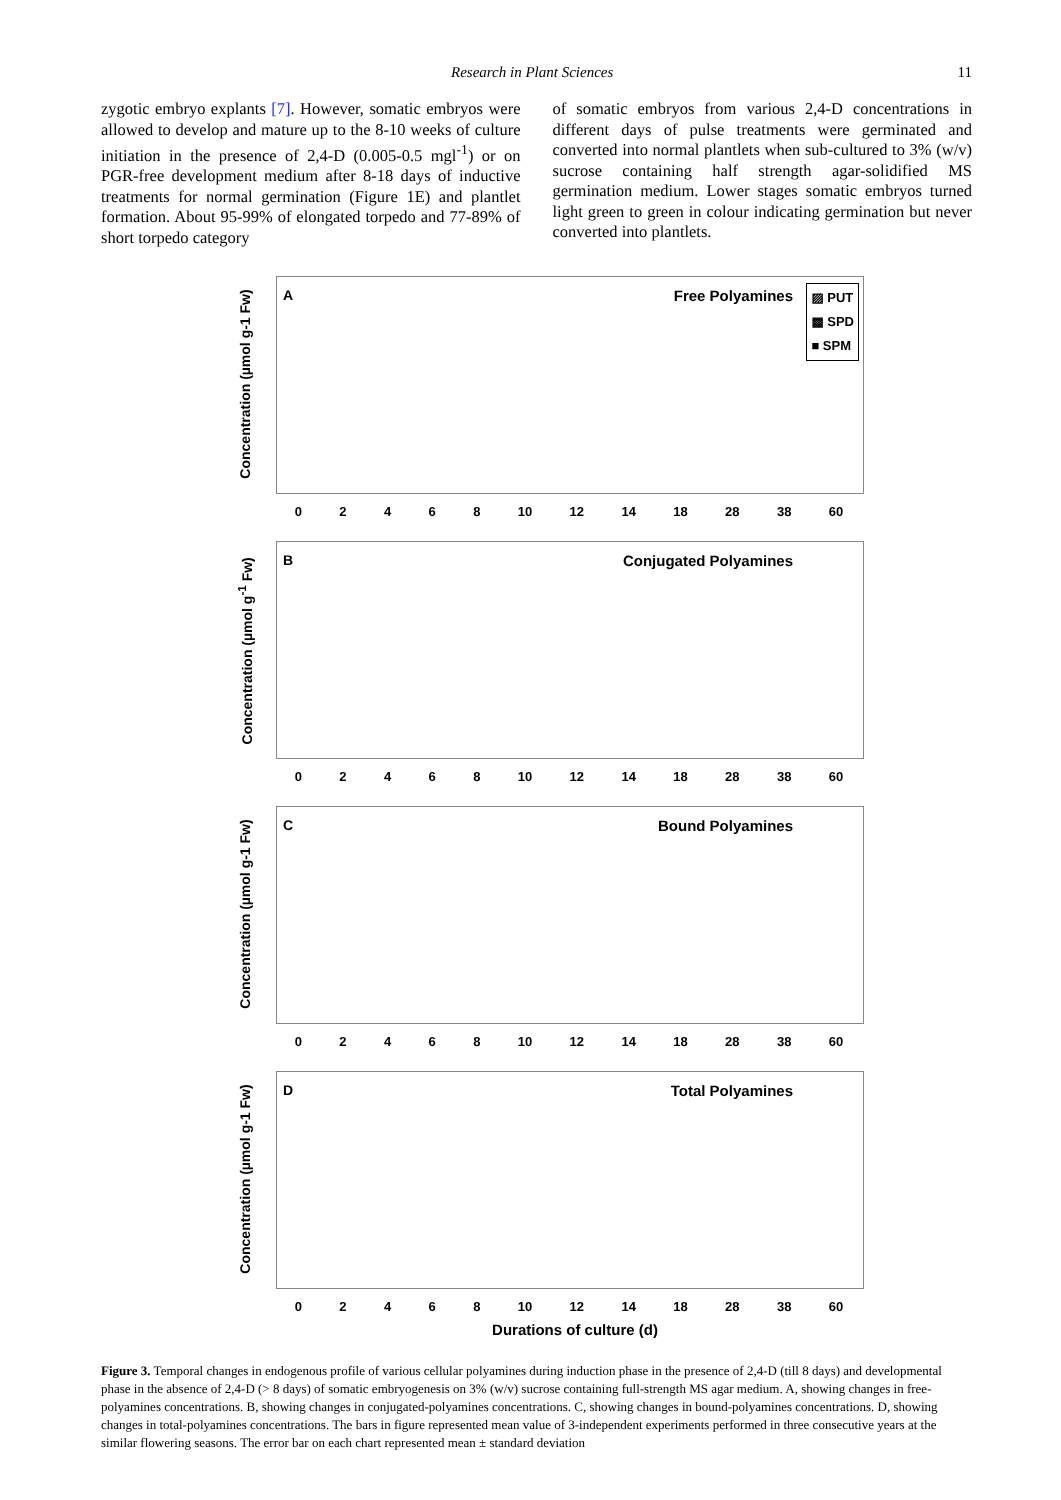Research in Plant Sciences 11
zygotic embryo explants [7]. However, somatic embryos were allowed to develop and mature up to the 8-10 weeks of culture initiation in the presence of 2,4-D (0.005-0.5 mgl<sup>-1</sup>) or on PGR-free development medium after 8-18 days of inductive treatments for normal germination (Figure 1E) and plantlet formation. About 95-99% of elongated torpedo and 77-89% of short torpedo category
of somatic embryos from various 2,4-D concentrations in different days of pulse treatments were germinated and converted into normal plantlets when sub-cultured to 3% (w/v) sucrose containing half strength agar-solidified MS germination medium. Lower stages somatic embryos turned light green to green in colour indicating germination but never converted into plantlets.
Concentration (µmol g-1 Fw)
A Free Polyamines ▨ PUT
▩ SPD
■ SPM
0 2 4 6 8 10 12 14 18 28 38 60
Concentration (µmol g<sup>-1</sup> Fw)
B Conjugated Polyamines
0 2 4 6 8 10 12 14 18 28 38 60
Concentration (µmol g-1 Fw)
C Bound Polyamines
0 2 4 6 8 10 12 14 18 28 38 60
Concentration (µmol g-1 Fw)
D Total Polyamines
0 2 4 6 8 10 12 14 18 28 38 60
Durations of culture (d)
Figure 3. Temporal changes in endogenous profile of various cellular polyamines during induction phase in the presence of 2,4-D (till 8 days) and developmental phase in the absence of 2,4-D (> 8 days) of somatic embryogenesis on 3% (w/v) sucrose containing full-strength MS agar medium. A, showing changes in free-polyamines concentrations. B, showing changes in conjugated-polyamines concentrations. C, showing changes in bound-polyamines concentrations. D, showing changes in total-polyamines concentrations. The bars in figure represented mean value of 3-independent experiments performed in three consecutive years at the similar flowering seasons. The error bar on each chart represented mean ± standard deviation